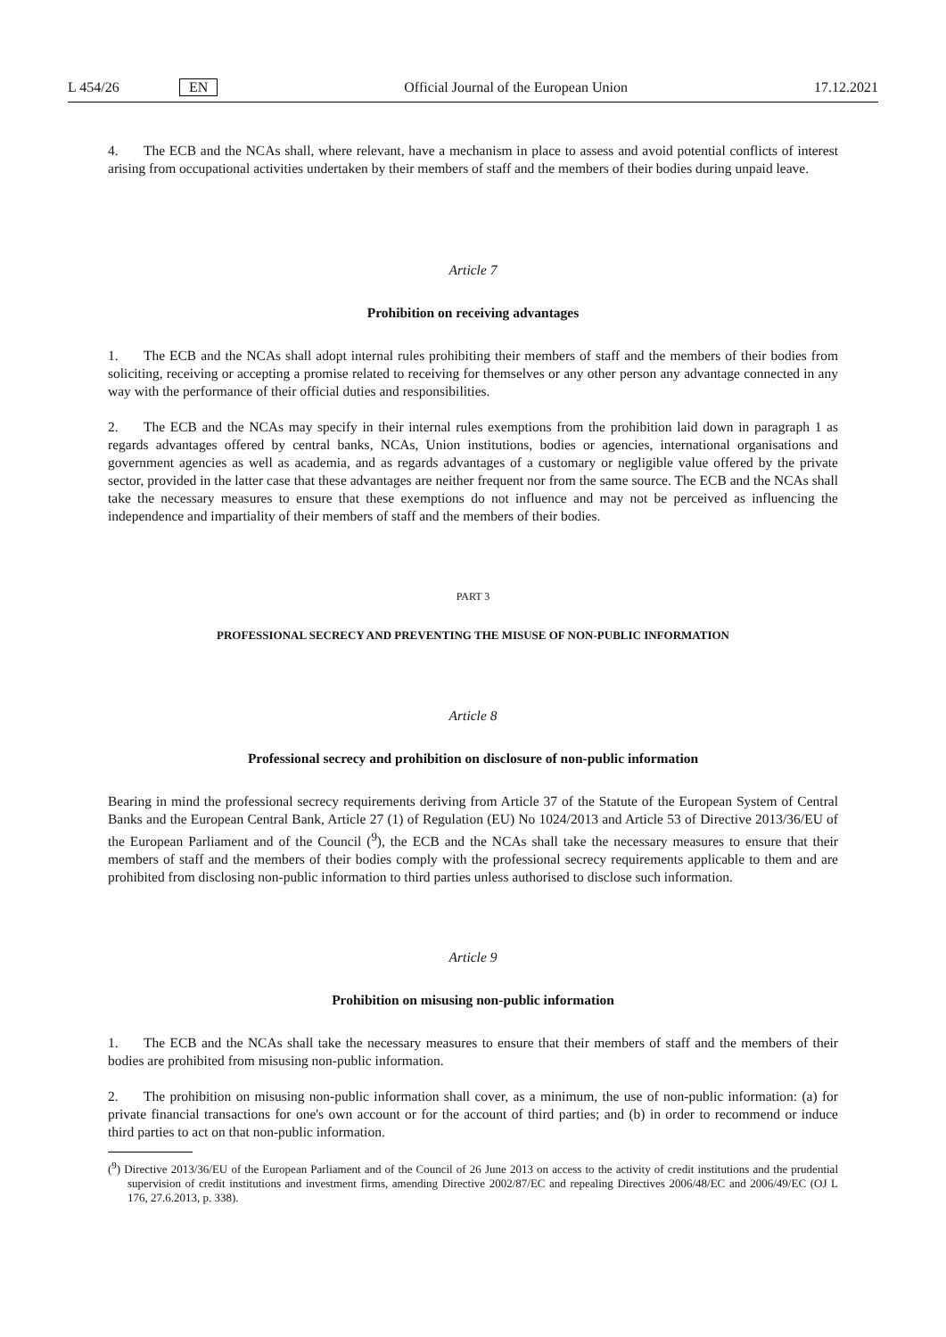L 454/26 EN Official Journal of the European Union 17.12.2021
4. The ECB and the NCAs shall, where relevant, have a mechanism in place to assess and avoid potential conflicts of interest arising from occupational activities undertaken by their members of staff and the members of their bodies during unpaid leave.
Article 7
Prohibition on receiving advantages
1. The ECB and the NCAs shall adopt internal rules prohibiting their members of staff and the members of their bodies from soliciting, receiving or accepting a promise related to receiving for themselves or any other person any advantage connected in any way with the performance of their official duties and responsibilities.
2. The ECB and the NCAs may specify in their internal rules exemptions from the prohibition laid down in paragraph 1 as regards advantages offered by central banks, NCAs, Union institutions, bodies or agencies, international organisations and government agencies as well as academia, and as regards advantages of a customary or negligible value offered by the private sector, provided in the latter case that these advantages are neither frequent nor from the same source. The ECB and the NCAs shall take the necessary measures to ensure that these exemptions do not influence and may not be perceived as influencing the independence and impartiality of their members of staff and the members of their bodies.
PART 3
PROFESSIONAL SECRECY AND PREVENTING THE MISUSE OF NON-PUBLIC INFORMATION
Article 8
Professional secrecy and prohibition on disclosure of non-public information
Bearing in mind the professional secrecy requirements deriving from Article 37 of the Statute of the European System of Central Banks and the European Central Bank, Article 27 (1) of Regulation (EU) No 1024/2013 and Article 53 of Directive 2013/36/EU of the European Parliament and of the Council (<sup>9</sup>), the ECB and the NCAs shall take the necessary measures to ensure that their members of staff and the members of their bodies comply with the professional secrecy requirements applicable to them and are prohibited from disclosing non-public information to third parties unless authorised to disclose such information.
Article 9
Prohibition on misusing non-public information
1. The ECB and the NCAs shall take the necessary measures to ensure that their members of staff and the members of their bodies are prohibited from misusing non-public information.
2. The prohibition on misusing non-public information shall cover, as a minimum, the use of non-public information: (a) for private financial transactions for one's own account or for the account of third parties; and (b) in order to recommend or induce third parties to act on that non-public information.
(<sup>9</sup>) Directive 2013/36/EU of the European Parliament and of the Council of 26 June 2013 on access to the activity of credit institutions and the prudential supervision of credit institutions and investment firms, amending Directive 2002/87/EC and repealing Directives 2006/48/EC and 2006/49/EC (OJ L 176, 27.6.2013, p. 338).